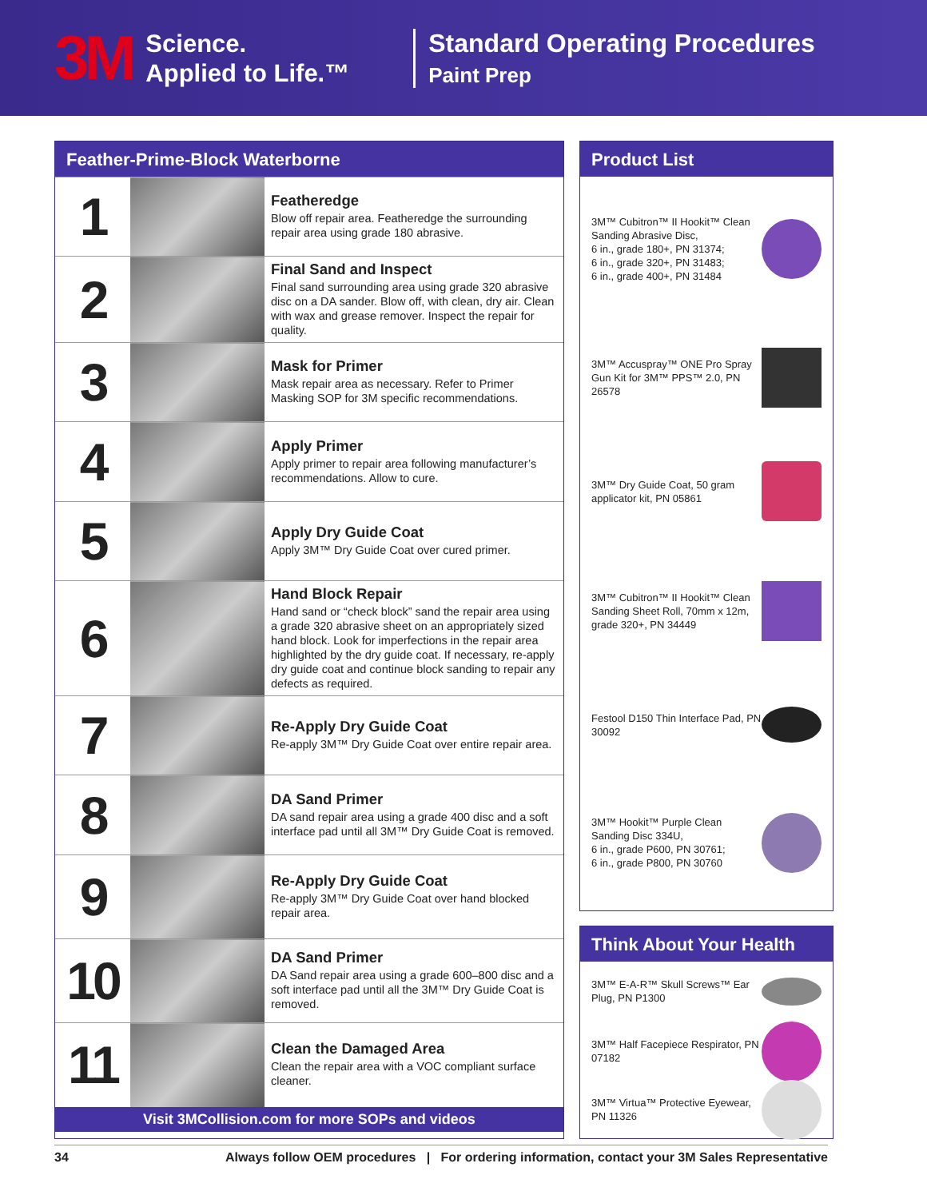3M
Science.
Applied to Life.™
Standard Operating Procedures
Paint Prep
Feather-Prime-Block Waterborne
| 1 | | Featheredge Blow off repair area. Featheredge the surrounding repair area using grade 180 abrasive. |
| 2 | | Final Sand and Inspect Final sand surrounding area using grade 320 abrasive disc on a DA sander. Blow off, with clean, dry air. Clean with wax and grease remover. Inspect the repair for quality. |
| 3 | | Mask for Primer Mask repair area as necessary. Refer to Primer Masking SOP for 3M specific recommendations. |
| 4 | | Apply Primer Apply primer to repair area following manufacturer’s recommendations. Allow to cure. |
| 5 | | Apply Dry Guide Coat Apply 3M™ Dry Guide Coat over cured primer. |
| 6 | | Hand Block Repair Hand sand or “check block” sand the repair area using a grade 320 abrasive sheet on an appropriately sized hand block. Look for imperfections in the repair area highlighted by the dry guide coat. If necessary, re-apply dry guide coat and continue block sanding to repair any defects as required. |
| 7 | | Re-Apply Dry Guide Coat Re-apply 3M™ Dry Guide Coat over entire repair area. |
| 8 | | DA Sand Primer DA sand repair area using a grade 400 disc and a soft interface pad until all 3M™ Dry Guide Coat is removed. |
| 9 | | Re-Apply Dry Guide Coat Re-apply 3M™ Dry Guide Coat over hand blocked repair area. |
| 10 | | DA Sand Primer DA Sand repair area using a grade 600–800 disc and a soft interface pad until all the 3M™ Dry Guide Coat is removed. |
| 11 | | Clean the Damaged Area Clean the repair area with a VOC compliant surface cleaner. |
Visit 3MCollision.com for more SOPs and videos
Product List
3M™ Cubitron™ II Hookit™ Clean Sanding Abrasive Disc,
6 in., grade 180+, PN 31374;
6 in., grade 320+, PN 31483;
6 in., grade 400+, PN 31484
3M™ Accuspray™ ONE Pro Spray Gun Kit for 3M™ PPS™ 2.0, PN 26578
3M™ Dry Guide Coat, 50 gram applicator kit, PN 05861
3M™ Cubitron™ II Hookit™ Clean Sanding Sheet Roll, 70mm x 12m, grade 320+, PN 34449
Festool D150 Thin Interface Pad, PN 30092
3M™ Hookit™ Purple Clean Sanding Disc 334U,
6 in., grade P600, PN 30761;
6 in., grade P800, PN 30760
Think About Your Health
3M™ E-A-R™ Skull Screws™ Ear Plug, PN P1300
3M™ Half Facepiece Respirator, PN 07182
3M™ Virtua™ Protective Eyewear, PN 11326
34 Always follow OEM procedures | For ordering information, contact your 3M Sales Representative